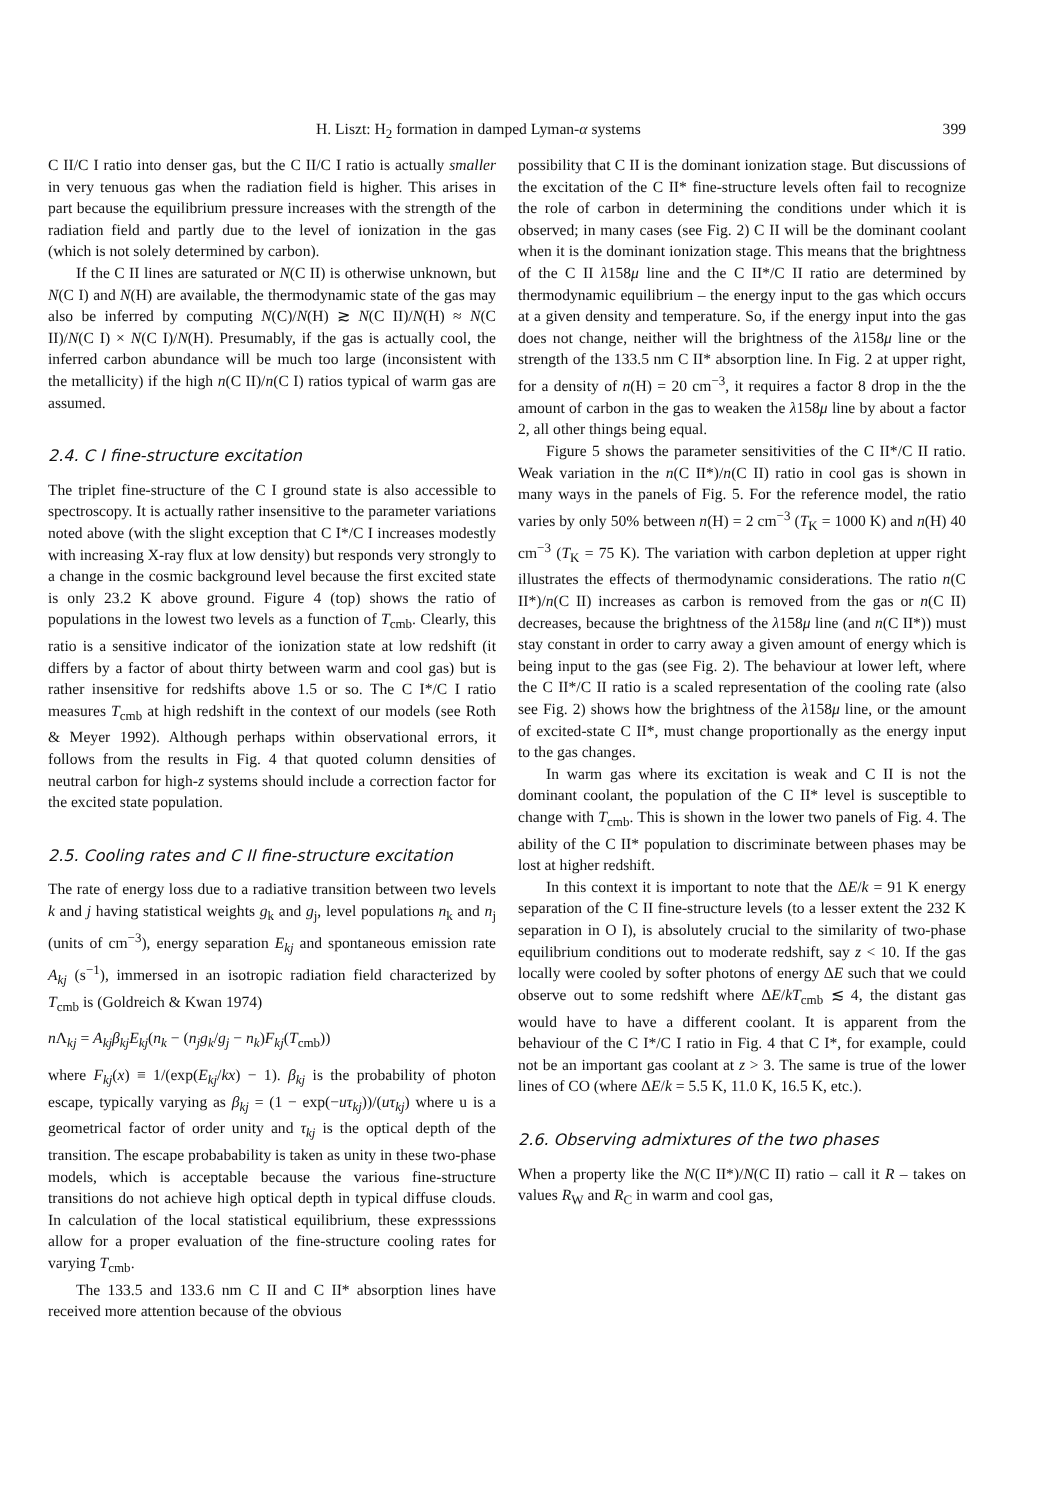H. Liszt: H<sub>2</sub> formation in damped Lyman-α systems 399
C II/C I ratio into denser gas, but the C II/C I ratio is actually smaller in very tenuous gas when the radiation field is higher. This arises in part because the equilibrium pressure increases with the strength of the radiation field and partly due to the level of ionization in the gas (which is not solely determined by carbon).
If the C II lines are saturated or N(C II) is otherwise unknown, but N(C I) and N(H) are available, the thermodynamic state of the gas may also be inferred by computing N(C)/N(H) ≳ N(C II)/N(H) ≈ N(C II)/N(C I) × N(C I)/N(H). Presumably, if the gas is actually cool, the inferred carbon abundance will be much too large (inconsistent with the metallicity) if the high n(C II)/n(C I) ratios typical of warm gas are assumed.
2.4. C I fine-structure excitation
The triplet fine-structure of the C I ground state is also accessible to spectroscopy. It is actually rather insensitive to the parameter variations noted above (with the slight exception that C I*/C I increases modestly with increasing X-ray flux at low density) but responds very strongly to a change in the cosmic background level because the first excited state is only 23.2 K above ground. Figure 4 (top) shows the ratio of populations in the lowest two levels as a function of T<sub>cmb</sub>. Clearly, this ratio is a sensitive indicator of the ionization state at low redshift (it differs by a factor of about thirty between warm and cool gas) but is rather insensitive for redshifts above 1.5 or so. The C I*/C I ratio measures T<sub>cmb</sub> at high redshift in the context of our models (see Roth & Meyer 1992). Although perhaps within observational errors, it follows from the results in Fig. 4 that quoted column densities of neutral carbon for high-z systems should include a correction factor for the excited state population.
2.5. Cooling rates and C II fine-structure excitation
The rate of energy loss due to a radiative transition between two levels k and j having statistical weights g<sub>k</sub> and g<sub>j</sub>, level populations n<sub>k</sub> and n<sub>j</sub> (units of cm<sup>−3</sup>), energy separation E<sub>kj</sub> and spontaneous emission rate A<sub>kj</sub> (s<sup>−1</sup>), immersed in an isotropic radiation field characterized by T<sub>cmb</sub> is (Goldreich & Kwan 1974)
n Λ<sub>kj</sub> = A<sub>kj</sub>β<sub>kj</sub>E<sub>kj</sub>(n<sub>k</sub> − (n<sub>j</sub>g<sub>k</sub>/g<sub>j</sub> − n<sub>k</sub>)F<sub>kj</sub>(T<sub>cmb</sub>))
where F<sub>kj</sub>(x) ≡ 1/(exp(E<sub>kj</sub>/kx) − 1). β<sub>kj</sub> is the probability of photon escape, typically varying as β<sub>kj</sub> = (1 − exp(−uτ<sub>kj</sub>))/(uτ<sub>kj</sub>) where u is a geometrical factor of order unity and τ<sub>kj</sub> is the optical depth of the transition. The escape probabability is taken as unity in these two-phase models, which is acceptable because the various fine-structure transitions do not achieve high optical depth in typical diffuse clouds. In calculation of the local statistical equilibrium, these expresssions allow for a proper evaluation of the fine-structure cooling rates for varying T<sub>cmb</sub>.
The 133.5 and 133.6 nm C II and C II* absorption lines have received more attention because of the obvious
possibility that C II is the dominant ionization stage. But discussions of the excitation of the C II* fine-structure levels often fail to recognize the role of carbon in determining the conditions under which it is observed; in many cases (see Fig. 2) C II will be the dominant coolant when it is the dominant ionization stage. This means that the brightness of the C II λ158μ line and the C II*/C II ratio are determined by thermodynamic equilibrium – the energy input to the gas which occurs at a given density and temperature. So, if the energy input into the gas does not change, neither will the brightness of the λ158μ line or the strength of the 133.5 nm C II* absorption line. In Fig. 2 at upper right, for a density of n(H) = 20 cm<sup>−3</sup>, it requires a factor 8 drop in the the amount of carbon in the gas to weaken the λ158μ line by about a factor 2, all other things being equal.
Figure 5 shows the parameter sensitivities of the C II*/C II ratio. Weak variation in the n(C II*)/n(C II) ratio in cool gas is shown in many ways in the panels of Fig. 5. For the reference model, the ratio varies by only 50% between n(H) = 2 cm<sup>−3</sup> (T<sub>K</sub> = 1000 K) and n(H) 40 cm<sup>−3</sup> (T<sub>K</sub> = 75 K). The variation with carbon depletion at upper right illustrates the effects of thermodynamic considerations. The ratio n(C II*)/n(C II) increases as carbon is removed from the gas or n(C II) decreases, because the brightness of the λ158μ line (and n(C II*)) must stay constant in order to carry away a given amount of energy which is being input to the gas (see Fig. 2). The behaviour at lower left, where the C II*/C II ratio is a scaled representation of the cooling rate (also see Fig. 2) shows how the brightness of the λ158μ line, or the amount of excited-state C II*, must change proportionally as the energy input to the gas changes.
In warm gas where its excitation is weak and C II is not the dominant coolant, the population of the C II* level is susceptible to change with T<sub>cmb</sub>. This is shown in the lower two panels of Fig. 4. The ability of the C II* population to discriminate between phases may be lost at higher redshift.
In this context it is important to note that the ΔE/k = 91 K energy separation of the C II fine-structure levels (to a lesser extent the 232 K separation in O I), is absolutely crucial to the similarity of two-phase equilibrium conditions out to moderate redshift, say z < 10. If the gas locally were cooled by softer photons of energy ΔE such that we could observe out to some redshift where ΔE/kT<sub>cmb</sub> ≲ 4, the distant gas would have to have a different coolant. It is apparent from the behaviour of the C I*/C I ratio in Fig. 4 that C I*, for example, could not be an important gas coolant at z > 3. The same is true of the lower lines of CO (where ΔE/k = 5.5 K, 11.0 K, 16.5 K, etc.).
2.6. Observing admixtures of the two phases
When a property like the N(C II*)/N(C II) ratio – call it R – takes on values R<sub>W</sub> and R<sub>C</sub> in warm and cool gas,